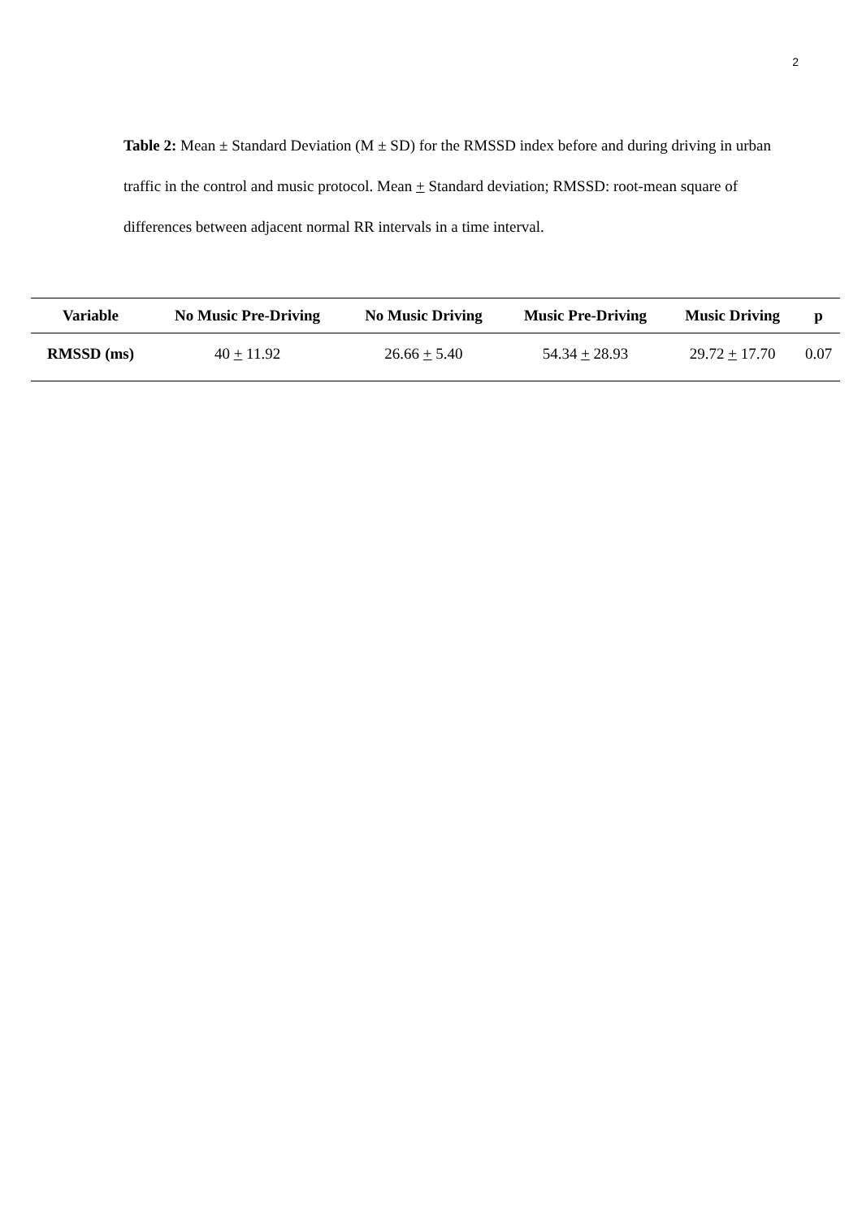2
Table 2: Mean ± Standard Deviation (M ± SD) for the RMSSD index before and during driving in urban traffic in the control and music protocol. Mean + Standard deviation; RMSSD: root-mean square of differences between adjacent normal RR intervals in a time interval.
| Variable | No Music Pre-Driving | No Music Driving | Music Pre-Driving | Music Driving | p |
| --- | --- | --- | --- | --- | --- |
| RMSSD (ms) | 40 + 11.92 | 26.66 + 5.40 | 54.34 + 28.93 | 29.72 + 17.70 | 0.07 |